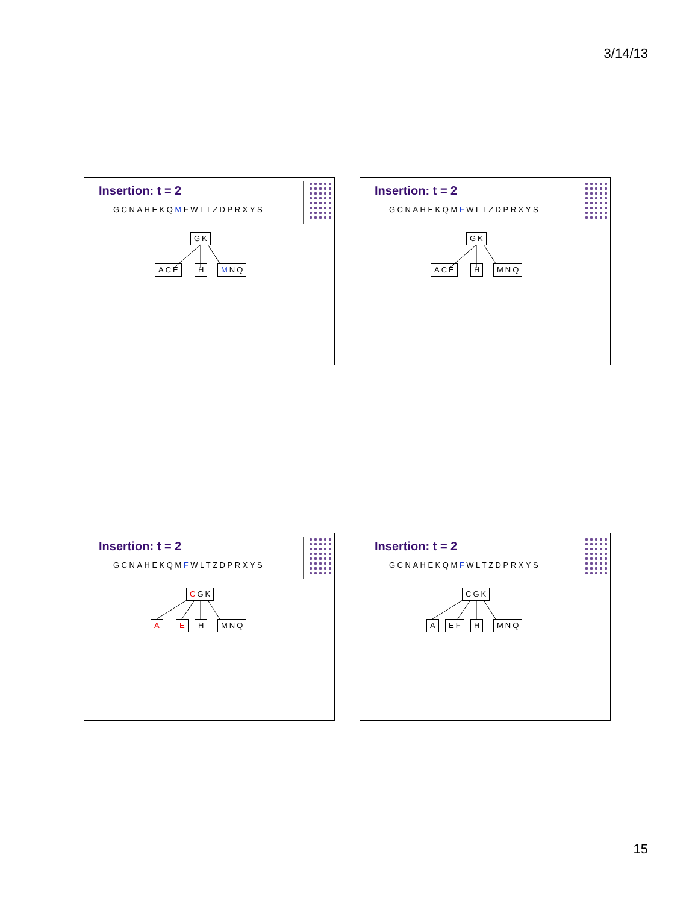3/14/13
Insertion: t = 2
GCNAHEKQMFWLTZDPRXYS
GK
ACE H MNQ
Insertion: t = 2
GCNAHEKQMFWLTZDPRXYS
GK
ACE H MNQ
Insertion: t = 2
GCNAHEKQMFWLTZDPRXYS
CGK
A E H MNQ
Insertion: t = 2
GCNAHEKQMFWLTZDPRXYS
CGK
A EF H MNQ
15